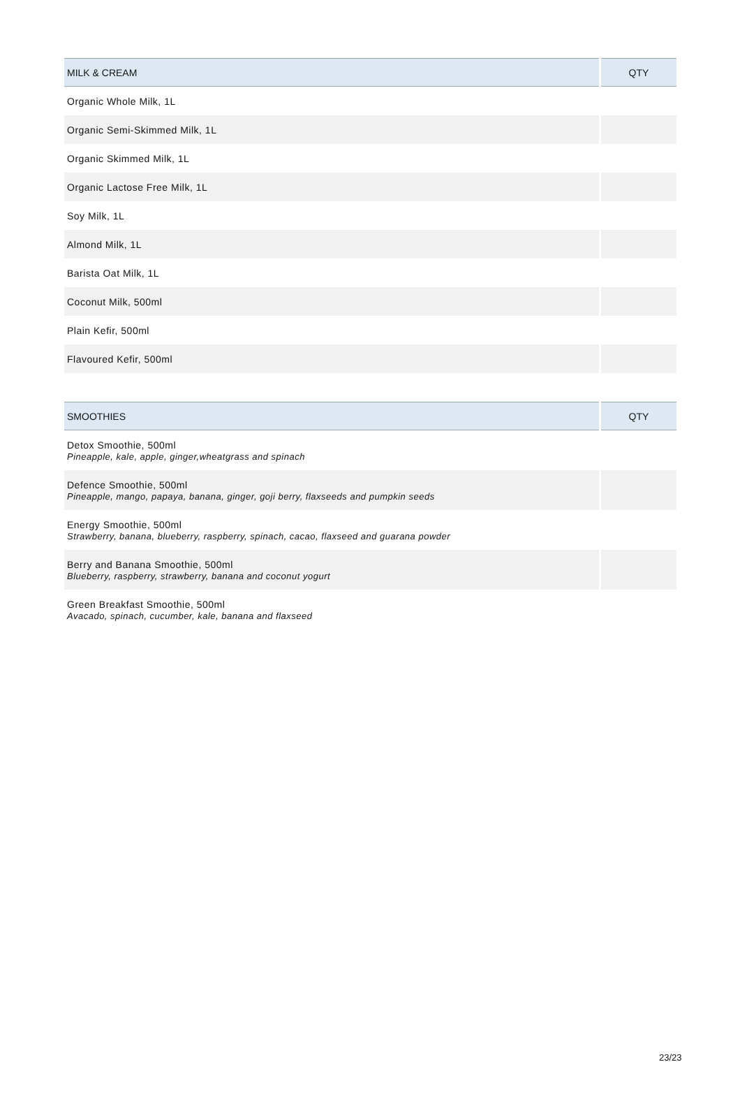| MILK & CREAM | QTY |
| --- | --- |
| Organic Whole Milk, 1L | |
| Organic Semi-Skimmed Milk, 1L | |
| Organic Skimmed Milk, 1L | |
| Organic Lactose Free Milk, 1L | |
| Soy Milk, 1L | |
| Almond Milk, 1L | |
| Barista Oat Milk, 1L | |
| Coconut Milk, 500ml | |
| Plain Kefir, 500ml | |
| Flavoured Kefir, 500ml | |
| SMOOTHIES | QTY |
| --- | --- |
| Detox Smoothie, 500ml Pineapple, kale, apple, ginger,wheatgrass and spinach | |
| Defence Smoothie, 500ml Pineapple, mango, papaya, banana, ginger, goji berry, flaxseeds and pumpkin seeds | |
| Energy Smoothie, 500ml Strawberry, banana, blueberry, raspberry, spinach, cacao, flaxseed and guarana powder | |
| Berry and Banana Smoothie, 500ml Blueberry, raspberry, strawberry, banana and coconut yogurt | |
| Green Breakfast Smoothie, 500ml Avacado, spinach, cucumber, kale, banana and flaxseed | |
23/23